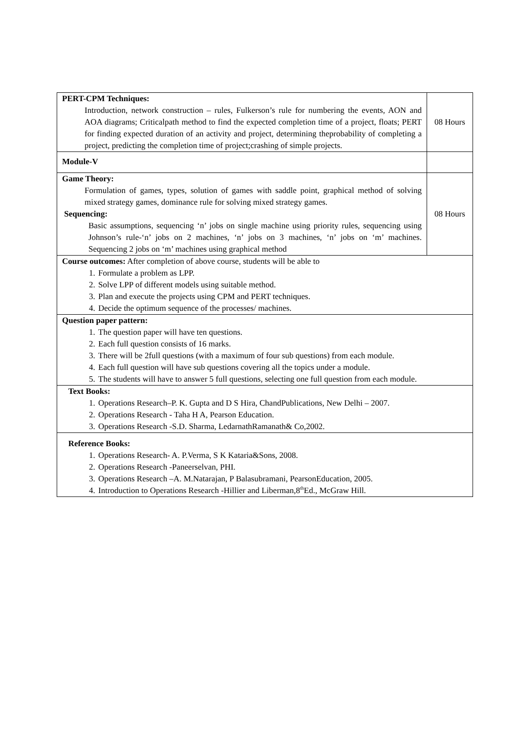| PERT-CPM Techniques: Introduction, network construction – rules, Fulkerson’s rule for numbering the events, AON and AOA diagrams; Criticalpath method to find the expected completion time of a project, floats; PERT for finding expected duration of an activity and project, determining theprobability of completing a project, predicting the completion time of project;crashing of simple projects. | 08 Hours |
| Module-V | |
| Game Theory: Formulation of games, types, solution of games with saddle point, graphical method of solving mixed strategy games, dominance rule for solving mixed strategy games. Sequencing: Basic assumptions, sequencing ‘n’ jobs on single machine using priority rules, sequencing using Johnson’s rule-‘n’ jobs on 2 machines, ‘n’ jobs on 3 machines, ‘n’ jobs on ‘m’ machines. Sequencing 2 jobs on ‘m’ machines using graphical method | 08 Hours |
| Course outcomes: After completion of above course, students will be able to 1. Formulate a problem as LPP. 2. Solve LPP of different models using suitable method. 3. Plan and execute the projects using CPM and PERT techniques. 4. Decide the optimum sequence of the processes/ machines. | |
| Question paper pattern: 1. The question paper will have ten questions. 2. Each full question consists of 16 marks. 3. There will be 2full questions (with a maximum of four sub questions) from each module. 4. Each full question will have sub questions covering all the topics under a module. 5. The students will have to answer 5 full questions, selecting one full question from each module. | |
| Text Books: 1. Operations Research–P. K. Gupta and D S Hira, ChandPublications, New Delhi – 2007. 2. Operations Research - Taha H A, Pearson Education. 3. Operations Research -S.D. Sharma, LedarnathRamanath& Co,2002. | |
| Reference Books: 1. Operations Research- A. P.Verma, S K Kataria&Sons, 2008. 2. Operations Research -Paneerselvan, PHI. 3. Operations Research –A. M.Natarajan, P Balasubramani, PearsonEducation, 2005. 4. Introduction to Operations Research -Hillier and Liberman,8<sup>th</sup>Ed., McGraw Hill. | |